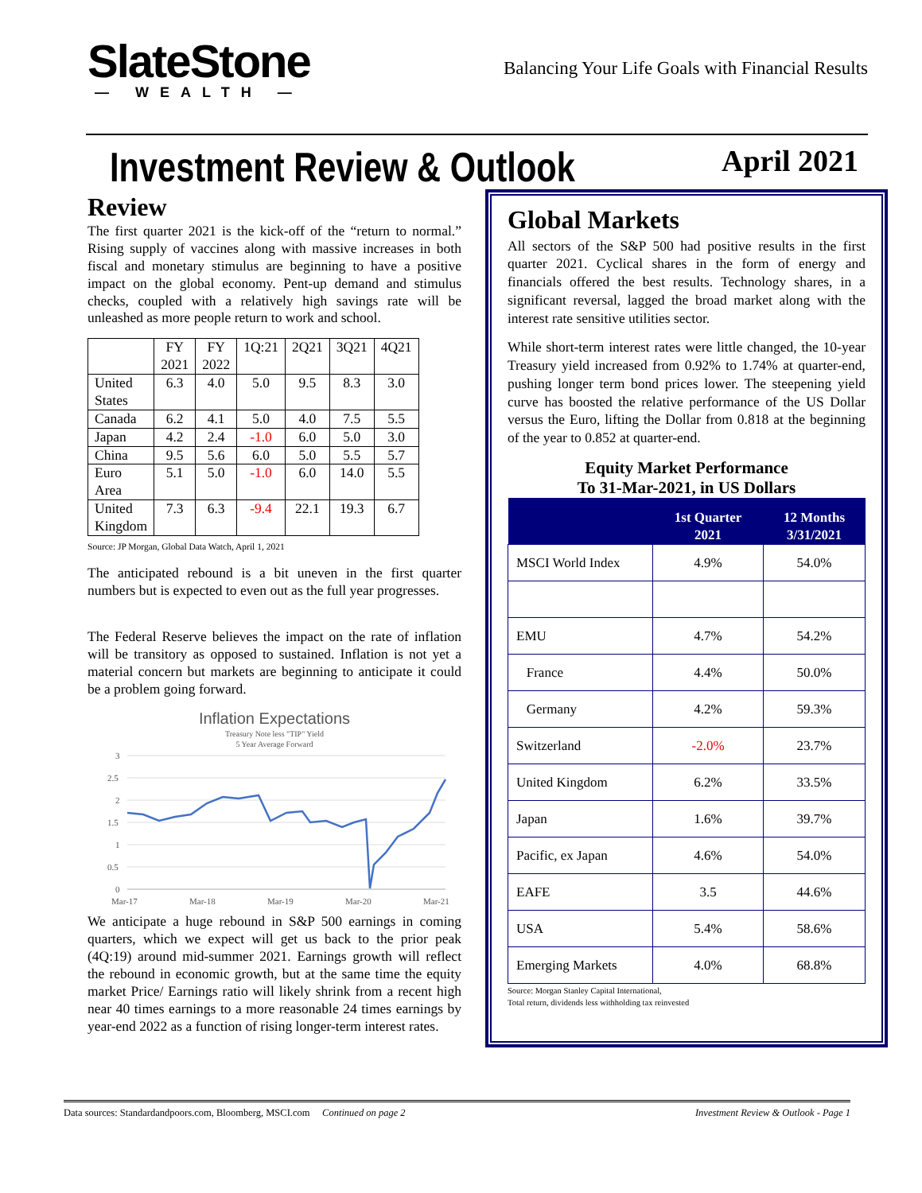SlateStone
— WEALTH —
Balancing Your Life Goals with Financial Results
Investment Review & Outlook
April 2021
Review
The first quarter 2021 is the kick-off of the “return to normal.” Rising supply of vaccines along with massive increases in both fiscal and monetary stimulus are beginning to have a positive impact on the global economy. Pent-up demand and stimulus checks, coupled with a relatively high savings rate will be unleashed as more people return to work and school.
| | FY 2021 | FY 2022 | 1Q:21 | 2Q21 | 3Q21 | 4Q21 |
| --- | --- | --- | --- | --- | --- | --- |
| United States | 6.3 | 4.0 | 5.0 | 9.5 | 8.3 | 3.0 |
| Canada | 6.2 | 4.1 | 5.0 | 4.0 | 7.5 | 5.5 |
| Japan | 4.2 | 2.4 | -1.0 | 6.0 | 5.0 | 3.0 |
| China | 9.5 | 5.6 | 6.0 | 5.0 | 5.5 | 5.7 |
| Euro Area | 5.1 | 5.0 | -1.0 | 6.0 | 14.0 | 5.5 |
| United Kingdom | 7.3 | 6.3 | -9.4 | 22.1 | 19.3 | 6.7 |
Source: JP Morgan, Global Data Watch, April 1, 2021
The anticipated rebound is a bit uneven in the first quarter numbers but is expected to even out as the full year progresses.
The Federal Reserve believes the impact on the rate of inflation will be transitory as opposed to sustained. Inflation is not yet a material concern but markets are beginning to anticipate it could be a problem going forward.
Inflation Expectations
Treasury Note less "TIP" Yield
5 Year Average Forward
3
2.5
2
1.5
1
0.5
0
Mar-17
Mar-18
Mar-19
Mar-20
Mar-21
We anticipate a huge rebound in S&P 500 earnings in coming quarters, which we expect will get us back to the prior peak (4Q:19) around mid-summer 2021. Earnings growth will reflect the rebound in economic growth, but at the same time the equity market Price/ Earnings ratio will likely shrink from a recent high near 40 times earnings to a more reasonable 24 times earnings by year-end 2022 as a function of rising longer-term interest rates.
Global Markets
All sectors of the S&P 500 had positive results in the first quarter 2021. Cyclical shares in the form of energy and financials offered the best results. Technology shares, in a significant reversal, lagged the broad market along with the interest rate sensitive utilities sector.
While short-term interest rates were little changed, the 10-year Treasury yield increased from 0.92% to 1.74% at quarter-end, pushing longer term bond prices lower. The steepening yield curve has boosted the relative performance of the US Dollar versus the Euro, lifting the Dollar from 0.818 at the beginning of the year to 0.852 at quarter-end.
Equity Market Performance
To 31-Mar-2021, in US Dollars
| | 1st Quarter 2021 | 12 Months 3/31/2021 |
| --- | --- | --- |
| MSCI World Index | 4.9% | 54.0% |
| EMU | 4.7% | 54.2% |
| France | 4.4% | 50.0% |
| Germany | 4.2% | 59.3% |
| Switzerland | -2.0% | 23.7% |
| United Kingdom | 6.2% | 33.5% |
| Japan | 1.6% | 39.7% |
| Pacific, ex Japan | 4.6% | 54.0% |
| EAFE | 3.5 | 44.6% |
| USA | 5.4% | 58.6% |
| Emerging Markets | 4.0% | 68.8% |
Source: Morgan Stanley Capital International,
Total return, dividends less withholding tax reinvested
Data sources: Standardandpoors.com, Bloomberg, MSCI.com Continued on page 2 Investment Review & Outlook - Page 1